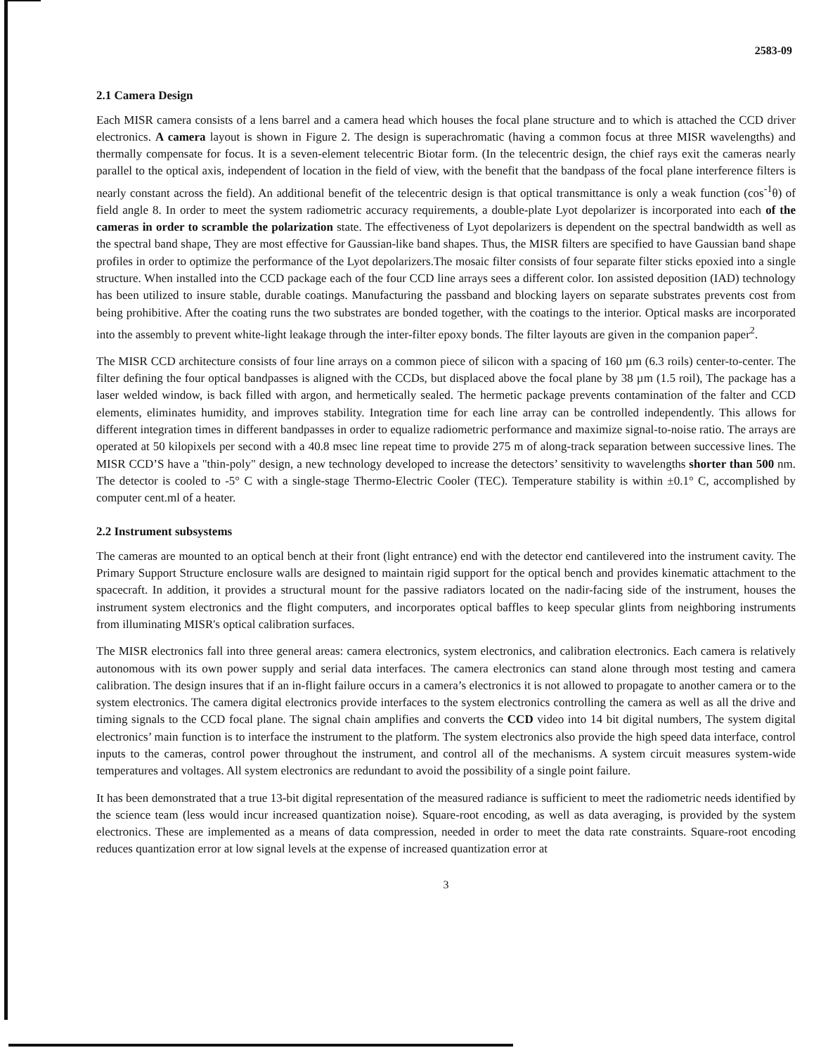2583-09
2.1 Camera Design
Each MISR camera consists of a lens barrel and a camera head which houses the focal plane structure and to which is attached the CCD driver electronics. A camera layout is shown in Figure 2. The design is superachromatic (having a common focus at three MISR wavelengths) and thermally compensate for focus. It is a seven-element telecentric Biotar form. (In the telecentric design, the chief rays exit the cameras nearly parallel to the optical axis, independent of location in the field of view, with the benefit that the bandpass of the focal plane interference filters is nearly constant across the field). An additional benefit of the telecentric design is that optical transmittance is only a weak function (cos<sup>-1</sup>θ) of field angle 8. In order to meet the system radiometric accuracy requirements, a double-plate Lyot depolarizer is incorporated into each of the cameras in order to scramble the polarization state. The effectiveness of Lyot depolarizers is dependent on the spectral bandwidth as well as the spectral band shape, They are most effective for Gaussian-like band shapes. Thus, the MISR filters are specified to have Gaussian band shape profiles in order to optimize the performance of the Lyot depolarizers.The mosaic filter consists of four separate filter sticks epoxied into a single structure. When installed into the CCD package each of the four CCD line arrays sees a different color. Ion assisted deposition (IAD) technology has been utilized to insure stable, durable coatings. Manufacturing the passband and blocking layers on separate substrates prevents cost from being prohibitive. After the coating runs the two substrates are bonded together, with the coatings to the interior. Optical masks are incorporated into the assembly to prevent white-light leakage through the inter-filter epoxy bonds. The filter layouts are given in the companion paper<sup>2</sup>.
The MISR CCD architecture consists of four line arrays on a common piece of silicon with a spacing of 160 µm (6.3 roils) center-to-center. The filter defining the four optical bandpasses is aligned with the CCDs, but displaced above the focal plane by 38 µm (1.5 roil), The package has a laser welded window, is back filled with argon, and hermetically sealed. The hermetic package prevents contamination of the falter and CCD elements, eliminates humidity, and improves stability. Integration time for each line array can be controlled independently. This allows for different integration times in different bandpasses in order to equalize radiometric performance and maximize signal-to-noise ratio. The arrays are operated at 50 kilopixels per second with a 40.8 msec line repeat time to provide 275 m of along-track separation between successive lines. The MISR CCD’S have a "thin-poly" design, a new technology developed to increase the detectors’ sensitivity to wavelengths shorter than 500 nm. The detector is cooled to -5° C with a single-stage Thermo-Electric Cooler (TEC). Temperature stability is within ±0.1° C, accomplished by computer cent.ml of a heater.
2.2 Instrument subsystems
The cameras are mounted to an optical bench at their front (light entrance) end with the detector end cantilevered into the instrument cavity. The Primary Support Structure enclosure walls are designed to maintain rigid support for the optical bench and provides kinematic attachment to the spacecraft. In addition, it provides a structural mount for the passive radiators located on the nadir-facing side of the instrument, houses the instrument system electronics and the flight computers, and incorporates optical baffles to keep specular glints from neighboring instruments from illuminating MISR's optical calibration surfaces.
The MISR electronics fall into three general areas: camera electronics, system electronics, and calibration electronics. Each camera is relatively autonomous with its own power supply and serial data interfaces. The camera electronics can stand alone through most testing and camera calibration. The design insures that if an in-flight failure occurs in a camera’s electronics it is not allowed to propagate to another camera or to the system electronics. The camera digital electronics provide interfaces to the system electronics controlling the camera as well as all the drive and timing signals to the CCD focal plane. The signal chain amplifies and converts the CCD video into 14 bit digital numbers, The system digital electronics’ main function is to interface the instrument to the platform. The system electronics also provide the high speed data interface, control inputs to the cameras, control power throughout the instrument, and control all of the mechanisms. A system circuit measures system-wide temperatures and voltages. All system electronics are redundant to avoid the possibility of a single point failure.
It has been demonstrated that a true 13-bit digital representation of the measured radiance is sufficient to meet the radiometric needs identified by the science team (less would incur increased quantization noise). Square-root encoding, as well as data averaging, is provided by the system electronics. These are implemented as a means of data compression, needed in order to meet the data rate constraints. Square-root encoding reduces quantization error at low signal levels at the expense of increased quantization error at
3